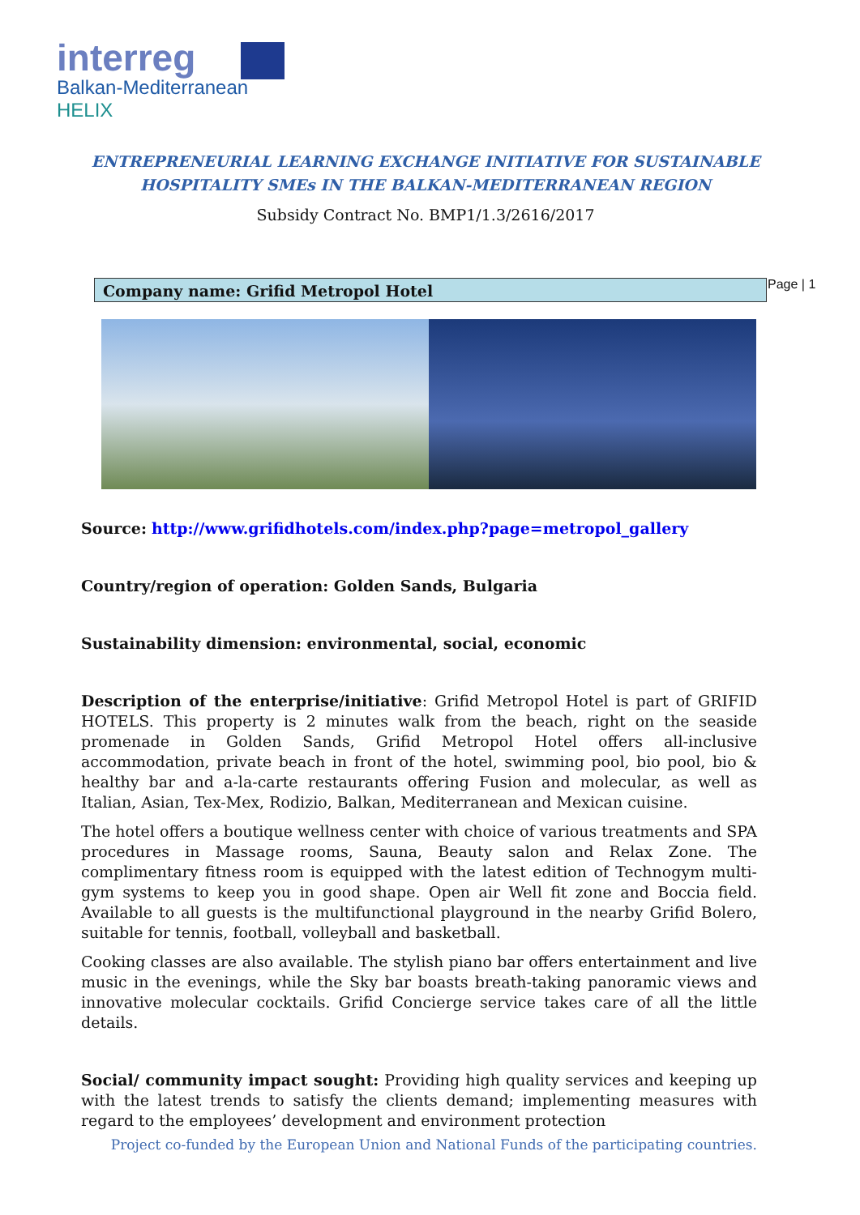interreg
Balkan-Mediterranean
HELIX
ENTREPRENEURIAL LEARNING EXCHANGE INITIATIVE FOR SUSTAINABLE
HOSPITALITY SMEs IN THE BALKAN-MEDITERRANEAN REGION
Subsidy Contract No. BMP1/1.3/2616/2017
Company name: Grifid Metropol Hotel Page | 1
Source: http://www.grifidhotels.com/index.php?page=metropol_gallery
Country/region of operation: Golden Sands, Bulgaria
Sustainability dimension: environmental, social, economic
Description of the enterprise/initiative: Grifid Metropol Hotel is part of GRIFID HOTELS. This property is 2 minutes walk from the beach, right on the seaside promenade in Golden Sands, Grifid Metropol Hotel offers all-inclusive accommodation, private beach in front of the hotel, swimming pool, bio pool, bio & healthy bar and a-la-carte restaurants offering Fusion and molecular, as well as Italian, Asian, Tex-Mex, Rodizio, Balkan, Mediterranean and Mexican cuisine.
The hotel offers a boutique wellness center with choice of various treatments and SPA procedures in Massage rooms, Sauna, Beauty salon and Relax Zone. The complimentary fitness room is equipped with the latest edition of Technogym multi-gym systems to keep you in good shape. Open air Well fit zone and Boccia field. Available to all guests is the multifunctional playground in the nearby Grifid Bolero, suitable for tennis, football, volleyball and basketball.
Cooking classes are also available. The stylish piano bar offers entertainment and live music in the evenings, while the Sky bar boasts breath-taking panoramic views and innovative molecular cocktails. Grifid Concierge service takes care of all the little details.
Social/ community impact sought: Providing high quality services and keeping up with the latest trends to satisfy the clients demand; implementing measures with regard to the employees’ development and environment protection
Project co-funded by the European Union and National Funds of the participating countries.